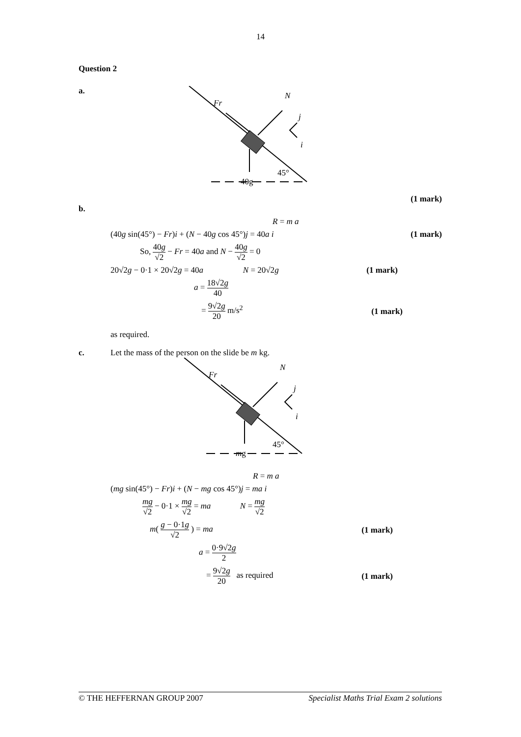14
Question 2
a.
Fr
N
40g
45°
j
i
(1 mark)
b.
R = m a
(40g sin(45°) − Fr)i + (N − 40g cos 45°)j = 40a i (1 mark)
So, 40g √2 − Fr = 40a and N − 40g √2 = 0
20√2g − 0·1 × 20√2g = 40a N = 20√2g (1 mark)
a = 18√2g 40
= 9√2g 20 m/s<sup>2</sup> (1 mark)
as required.
c. Let the mass of the person on the slide be m kg.
Fr
N
mg
45°
j
i
R = m a
(mg sin(45°) − Fr)i + (N − mg cos 45°)j = ma i
mg √2 − 0·1 × mg √2 = ma N = mg √2
m( g − 0·1g √2 ) = ma (1 mark)
a = 0·9√2g 2
= 9√2g 20 as required (1 mark)
© THE HEFFERNAN GROUP 2007 Specialist Maths Trial Exam 2 solutions